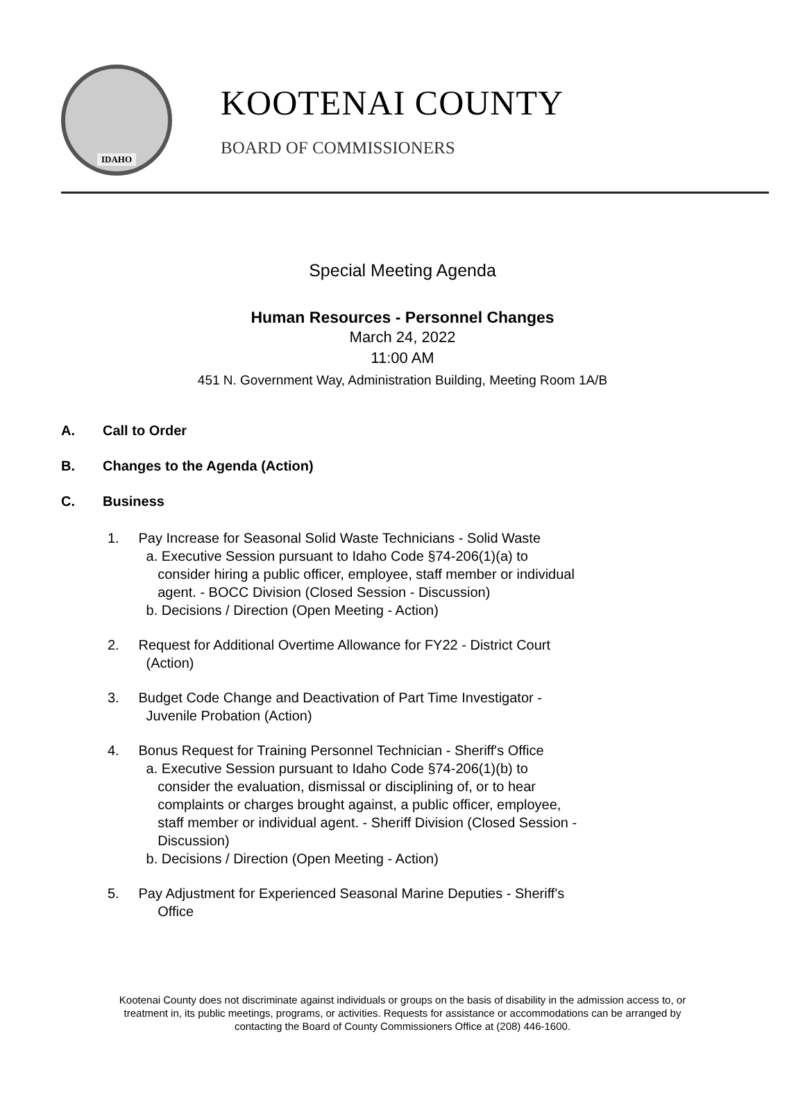IDAHO
KOOTENAI COUNTY
BOARD OF COMMISSIONERS
Special Meeting Agenda
Human Resources - Personnel Changes
March 24, 2022
11:00 AM
451 N. Government Way, Administration Building, Meeting Room 1A/B
A. Call to Order
B. Changes to the Agenda (Action)
C. Business
1. Pay Increase for Seasonal Solid Waste Technicians - Solid Waste
a. Executive Session pursuant to Idaho Code §74-206(1)(a) to
consider hiring a public officer, employee, staff member or individual
agent. - BOCC Division (Closed Session - Discussion)
b. Decisions / Direction (Open Meeting - Action)
2. Request for Additional Overtime Allowance for FY22 - District Court
(Action)
3. Budget Code Change and Deactivation of Part Time Investigator -
Juvenile Probation (Action)
4. Bonus Request for Training Personnel Technician - Sheriff's Office
a. Executive Session pursuant to Idaho Code §74-206(1)(b) to
consider the evaluation, dismissal or disciplining of, or to hear
complaints or charges brought against, a public officer, employee,
staff member or individual agent. - Sheriff Division (Closed Session -
Discussion)
b. Decisions / Direction (Open Meeting - Action)
5. Pay Adjustment for Experienced Seasonal Marine Deputies - Sheriff's
Office
Kootenai County does not discriminate against individuals or groups on the basis of disability in the admission access to, or
treatment in, its public meetings, programs, or activities. Requests for assistance or accommodations can be arranged by
contacting the Board of County Commissioners Office at (208) 446-1600.